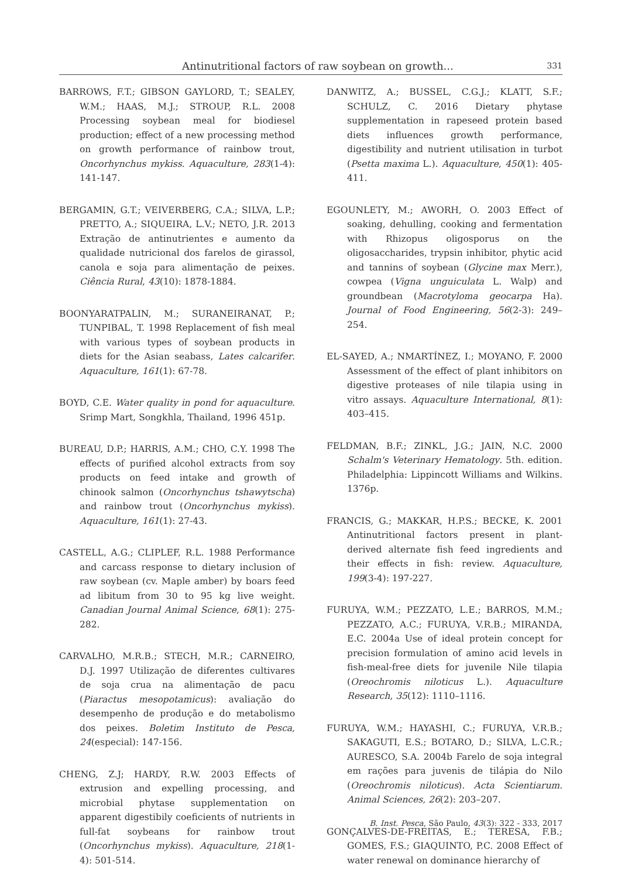Antinutritional factors of raw soybean on growth... 331
BARROWS, F.T.; GIBSON GAYLORD, T.; SEALEY, W.M.; HAAS, M.J.; STROUP, R.L. 2008 Processing soybean meal for biodiesel production; effect of a new processing method on growth performance of rainbow trout, Oncorhynchus mykiss. Aquaculture, 283(1-4): 141-147.
BERGAMIN, G.T.; VEIVERBERG, C.A.; SILVA, L.P.; PRETTO, A.; SIQUEIRA, L.V.; NETO, J.R. 2013 Extração de antinutrientes e aumento da qualidade nutricional dos farelos de girassol, canola e soja para alimentação de peixes. Ciência Rural, 43(10): 1878-1884.
BOONYARATPALIN, M.; SURANEIRANAT, P.; TUNPIBAL, T. 1998 Replacement of fish meal with various types of soybean products in diets for the Asian seabass, Lates calcarifer. Aquaculture, 161(1): 67-78.
BOYD, C.E. Water quality in pond for aquaculture. Srimp Mart, Songkhla, Thailand, 1996 451p.
BUREAU, D.P.; HARRIS, A.M.; CHO, C.Y. 1998 The effects of purified alcohol extracts from soy products on feed intake and growth of chinook salmon (Oncorhynchus tshawytscha) and rainbow trout (Oncorhynchus mykiss). Aquaculture, 161(1): 27-43.
CASTELL, A.G.; CLIPLEF, R.L. 1988 Performance and carcass response to dietary inclusion of raw soybean (cv. Maple amber) by boars feed ad libitum from 30 to 95 kg live weight. Canadian Journal Animal Science, 68(1): 275-282.
CARVALHO, M.R.B.; STECH, M.R.; CARNEIRO, D.J. 1997 Utilização de diferentes cultivares de soja crua na alimentação de pacu (Piaractus mesopotamicus): avaliação do desempenho de produção e do metabolismo dos peixes. Boletim Instituto de Pesca, 24(especial): 147-156.
CHENG, Z.J; HARDY, R.W. 2003 Effects of extrusion and expelling processing, and microbial phytase supplementation on apparent digestibily coeficients of nutrients in full-fat soybeans for rainbow trout (Oncorhynchus mykiss). Aquaculture, 218(1-4): 501-514.
DANWITZ, A.; BUSSEL, C.G.J.; KLATT, S.F.; SCHULZ, C. 2016 Dietary phytase supplementation in rapeseed protein based diets influences growth performance, digestibility and nutrient utilisation in turbot (Psetta maxima L.). Aquaculture, 450(1): 405-411.
EGOUNLETY, M.; AWORH, O. 2003 Effect of soaking, dehulling, cooking and fermentation with Rhizopus oligosporus on the oligosaccharides, trypsin inhibitor, phytic acid and tannins of soybean (Glycine max Merr.), cowpea (Vigna unguiculata L. Walp) and groundbean (Macrotyloma geocarpa Ha). Journal of Food Engineering, 56(2-3): 249–254.
EL-SAYED, A.; NMARTÍNEZ, I.; MOYANO, F. 2000 Assessment of the effect of plant inhibitors on digestive proteases of nile tilapia using in vitro assays. Aquaculture International, 8(1): 403–415.
FELDMAN, B.F.; ZINKL, J.G.; JAIN, N.C. 2000 Schalm's Veterinary Hematology. 5th. edition. Philadelphia: Lippincott Williams and Wilkins. 1376p.
FRANCIS, G.; MAKKAR, H.P.S.; BECKE, K. 2001 Antinutritional factors present in plant-derived alternate fish feed ingredients and their effects in fish: review. Aquaculture, 199(3-4): 197-227.
FURUYA, W.M.; PEZZATO, L.E.; BARROS, M.M.; PEZZATO, A.C.; FURUYA, V.R.B.; MIRANDA, E.C. 2004a Use of ideal protein concept for precision formulation of amino acid levels in fish-meal-free diets for juvenile Nile tilapia (Oreochromis niloticus L.). Aquaculture Research, 35(12): 1110–1116.
FURUYA, W.M.; HAYASHI, C.; FURUYA, V.R.B.; SAKAGUTI, E.S.; BOTARO, D.; SILVA, L.C.R.; AURESCO, S.A. 2004b Farelo de soja integral em rações para juvenis de tilápia do Nilo (Oreochromis niloticus). Acta Scientiarum. Animal Sciences, 26(2): 203–207.
GONÇALVES-DE-FREITAS, E.; TERESA, F.B.; GOMES, F.S.; GIAQUINTO, P.C. 2008 Effect of water renewal on dominance hierarchy of
B. Inst. Pesca, São Paulo, 43(3): 322 - 333, 2017